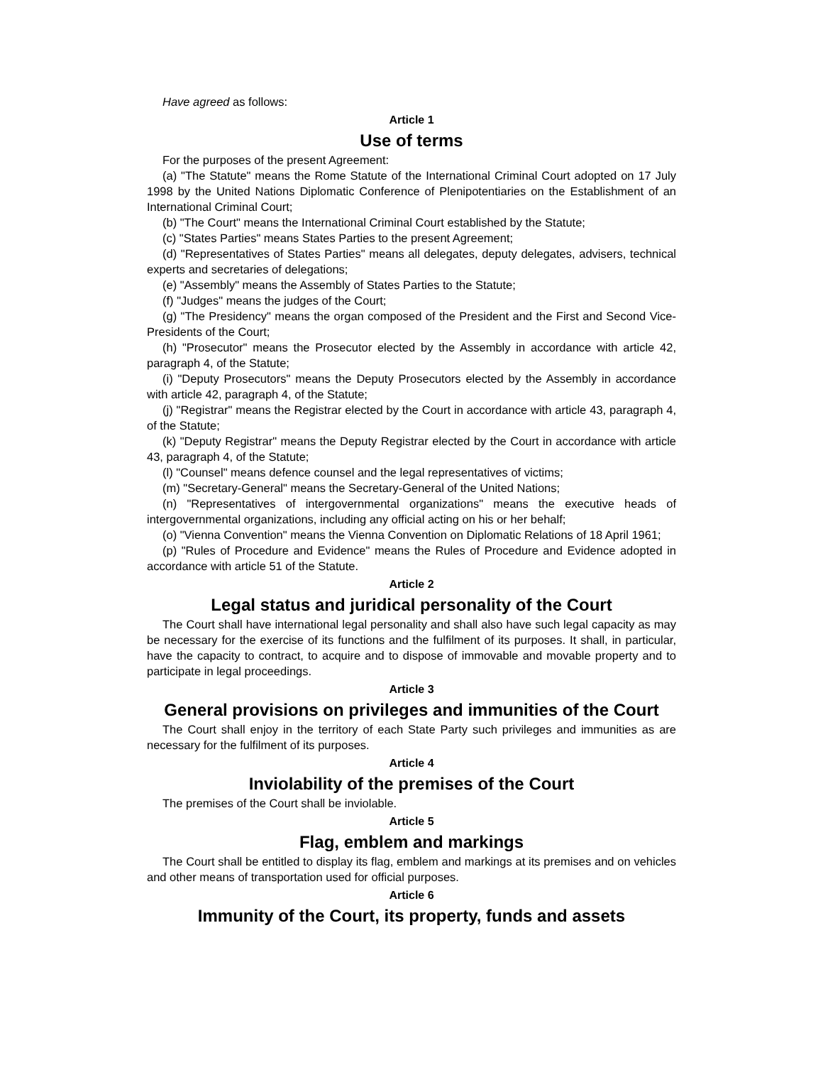Have agreed as follows:
Article 1
Use of terms
For the purposes of the present Agreement:
(a) "The Statute" means the Rome Statute of the International Criminal Court adopted on 17 July 1998 by the United Nations Diplomatic Conference of Plenipotentiaries on the Establishment of an International Criminal Court;
(b) "The Court" means the International Criminal Court established by the Statute;
(c) "States Parties" means States Parties to the present Agreement;
(d) "Representatives of States Parties" means all delegates, deputy delegates, advisers, technical experts and secretaries of delegations;
(e) "Assembly" means the Assembly of States Parties to the Statute;
(f) "Judges" means the judges of the Court;
(g) "The Presidency" means the organ composed of the President and the First and Second Vice-Presidents of the Court;
(h) "Prosecutor" means the Prosecutor elected by the Assembly in accordance with article 42, paragraph 4, of the Statute;
(i) "Deputy Prosecutors" means the Deputy Prosecutors elected by the Assembly in accordance with article 42, paragraph 4, of the Statute;
(j) "Registrar" means the Registrar elected by the Court in accordance with article 43, paragraph 4, of the Statute;
(k) "Deputy Registrar" means the Deputy Registrar elected by the Court in accordance with article 43, paragraph 4, of the Statute;
(l) "Counsel" means defence counsel and the legal representatives of victims;
(m) "Secretary-General" means the Secretary-General of the United Nations;
(n) "Representatives of intergovernmental organizations" means the executive heads of intergovernmental organizations, including any official acting on his or her behalf;
(o) "Vienna Convention" means the Vienna Convention on Diplomatic Relations of 18 April 1961;
(p) "Rules of Procedure and Evidence" means the Rules of Procedure and Evidence adopted in accordance with article 51 of the Statute.
Article 2
Legal status and juridical personality of the Court
The Court shall have international legal personality and shall also have such legal capacity as may be necessary for the exercise of its functions and the fulfilment of its purposes. It shall, in particular, have the capacity to contract, to acquire and to dispose of immovable and movable property and to participate in legal proceedings.
Article 3
General provisions on privileges and immunities of the Court
The Court shall enjoy in the territory of each State Party such privileges and immunities as are necessary for the fulfilment of its purposes.
Article 4
Inviolability of the premises of the Court
The premises of the Court shall be inviolable.
Article 5
Flag, emblem and markings
The Court shall be entitled to display its flag, emblem and markings at its premises and on vehicles and other means of transportation used for official purposes.
Article 6
Immunity of the Court, its property, funds and assets